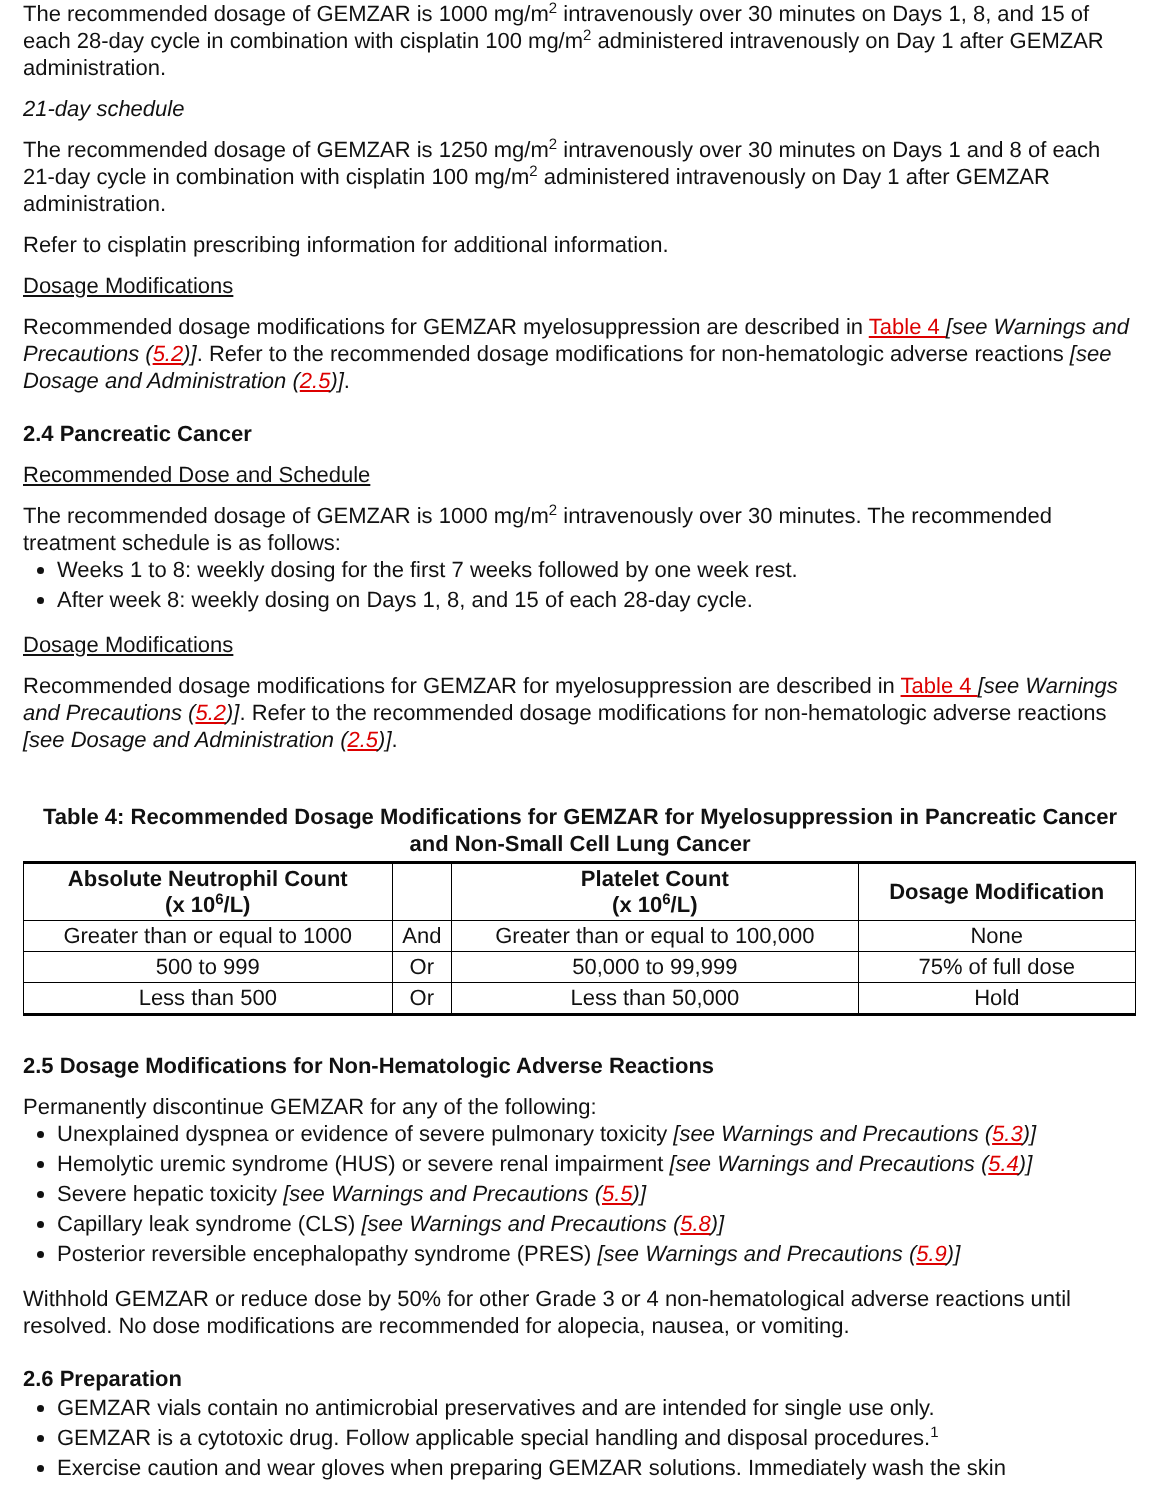The recommended dosage of GEMZAR is 1000 mg/m<sup>2</sup> intravenously over 30 minutes on Days 1, 8, and 15 of each 28-day cycle in combination with cisplatin 100 mg/m<sup>2</sup> administered intravenously on Day 1 after GEMZAR administration.
21-day schedule
The recommended dosage of GEMZAR is 1250 mg/m<sup>2</sup> intravenously over 30 minutes on Days 1 and 8 of each 21-day cycle in combination with cisplatin 100 mg/m<sup>2</sup> administered intravenously on Day 1 after GEMZAR administration.
Refer to cisplatin prescribing information for additional information.
Dosage Modifications
Recommended dosage modifications for GEMZAR myelosuppression are described in Table 4 [see Warnings and Precautions (5.2)]. Refer to the recommended dosage modifications for non-hematologic adverse reactions [see Dosage and Administration (2.5)].
2.4 Pancreatic Cancer
Recommended Dose and Schedule
The recommended dosage of GEMZAR is 1000 mg/m<sup>2</sup> intravenously over 30 minutes. The recommended treatment schedule is as follows:
Weeks 1 to 8: weekly dosing for the first 7 weeks followed by one week rest.
After week 8: weekly dosing on Days 1, 8, and 15 of each 28-day cycle.
Dosage Modifications
Recommended dosage modifications for GEMZAR for myelosuppression are described in Table 4 [see Warnings and Precautions (5.2)]. Refer to the recommended dosage modifications for non-hematologic adverse reactions [see Dosage and Administration (2.5)].
Table 4: Recommended Dosage Modifications for GEMZAR for Myelosuppression in Pancreatic Cancer and Non-Small Cell Lung Cancer
| Absolute Neutrophil Count (x 10<sup>6</sup>/L) | | Platelet Count (x 10<sup>6</sup>/L) | Dosage Modification |
| --- | --- | --- | --- |
| Greater than or equal to 1000 | And | Greater than or equal to 100,000 | None |
| 500 to 999 | Or | 50,000 to 99,999 | 75% of full dose |
| Less than 500 | Or | Less than 50,000 | Hold |
2.5 Dosage Modifications for Non-Hematologic Adverse Reactions
Permanently discontinue GEMZAR for any of the following:
Unexplained dyspnea or evidence of severe pulmonary toxicity [see Warnings and Precautions (5.3)]
Hemolytic uremic syndrome (HUS) or severe renal impairment [see Warnings and Precautions (5.4)]
Severe hepatic toxicity [see Warnings and Precautions (5.5)]
Capillary leak syndrome (CLS) [see Warnings and Precautions (5.8)]
Posterior reversible encephalopathy syndrome (PRES) [see Warnings and Precautions (5.9)]
Withhold GEMZAR or reduce dose by 50% for other Grade 3 or 4 non-hematological adverse reactions until resolved. No dose modifications are recommended for alopecia, nausea, or vomiting.
2.6 Preparation
GEMZAR vials contain no antimicrobial preservatives and are intended for single use only.
GEMZAR is a cytotoxic drug. Follow applicable special handling and disposal procedures.<sup>1</sup>
Exercise caution and wear gloves when preparing GEMZAR solutions. Immediately wash the skin